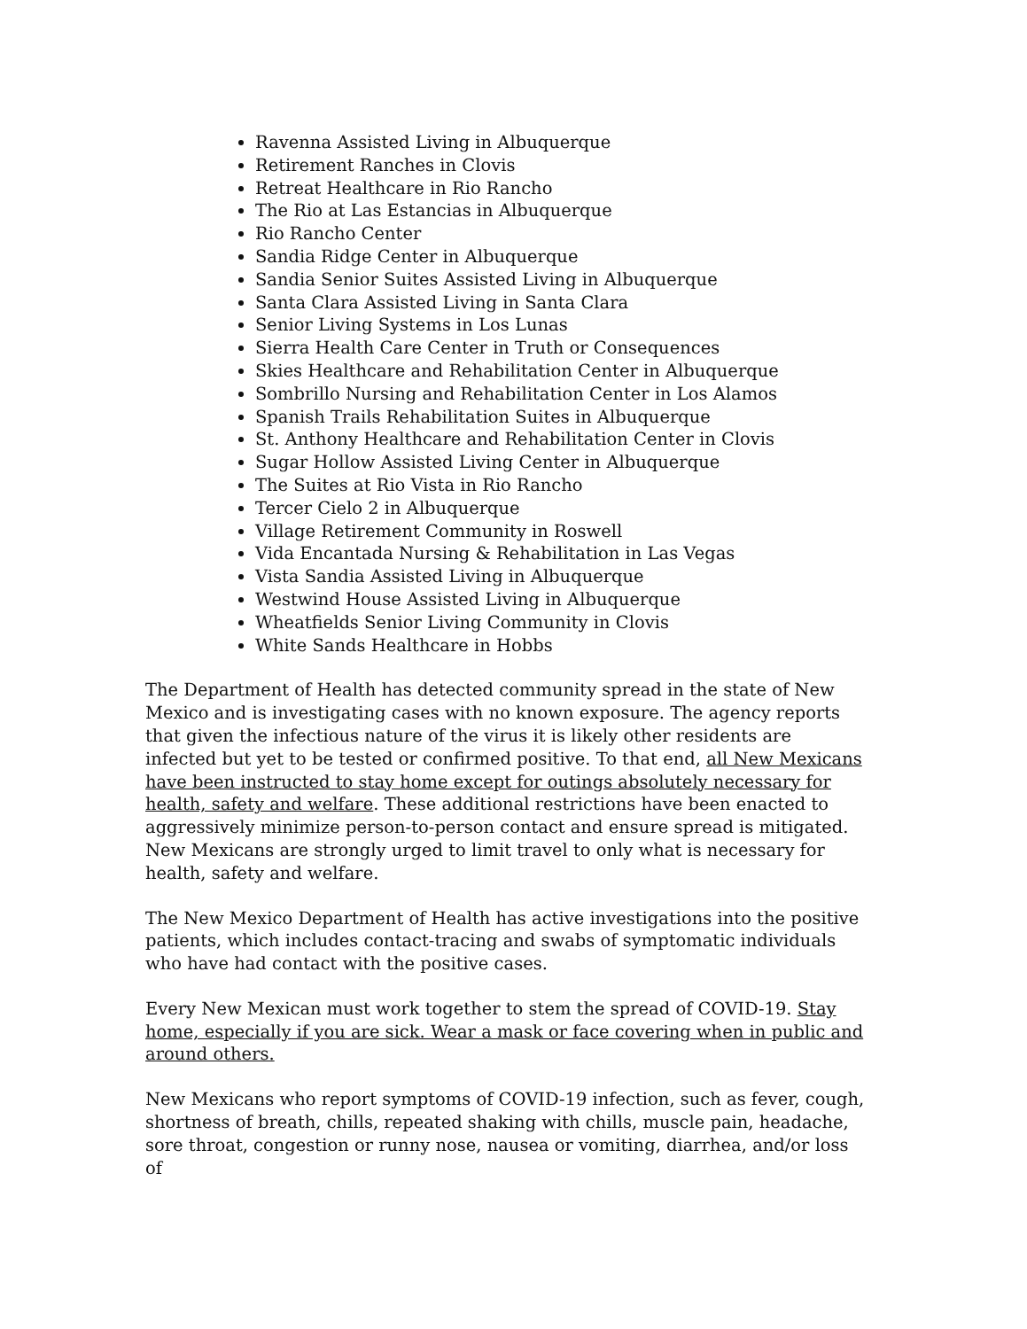Ravenna Assisted Living in Albuquerque
Retirement Ranches in Clovis
Retreat Healthcare in Rio Rancho
The Rio at Las Estancias in Albuquerque
Rio Rancho Center
Sandia Ridge Center in Albuquerque
Sandia Senior Suites Assisted Living in Albuquerque
Santa Clara Assisted Living in Santa Clara
Senior Living Systems in Los Lunas
Sierra Health Care Center in Truth or Consequences
Skies Healthcare and Rehabilitation Center in Albuquerque
Sombrillo Nursing and Rehabilitation Center in Los Alamos
Spanish Trails Rehabilitation Suites in Albuquerque
St. Anthony Healthcare and Rehabilitation Center in Clovis
Sugar Hollow Assisted Living Center in Albuquerque
The Suites at Rio Vista in Rio Rancho
Tercer Cielo 2 in Albuquerque
Village Retirement Community in Roswell
Vida Encantada Nursing & Rehabilitation in Las Vegas
Vista Sandia Assisted Living in Albuquerque
Westwind House Assisted Living in Albuquerque
Wheatfields Senior Living Community in Clovis
White Sands Healthcare in Hobbs
The Department of Health has detected community spread in the state of New Mexico and is investigating cases with no known exposure. The agency reports that given the infectious nature of the virus it is likely other residents are infected but yet to be tested or confirmed positive. To that end, all New Mexicans have been instructed to stay home except for outings absolutely necessary for health, safety and welfare. These additional restrictions have been enacted to aggressively minimize person-to-person contact and ensure spread is mitigated. New Mexicans are strongly urged to limit travel to only what is necessary for health, safety and welfare.
The New Mexico Department of Health has active investigations into the positive patients, which includes contact-tracing and swabs of symptomatic individuals who have had contact with the positive cases.
Every New Mexican must work together to stem the spread of COVID-19. Stay home, especially if you are sick. Wear a mask or face covering when in public and around others.
New Mexicans who report symptoms of COVID-19 infection, such as fever, cough, shortness of breath, chills, repeated shaking with chills, muscle pain, headache, sore throat, congestion or runny nose, nausea or vomiting, diarrhea, and/or loss of